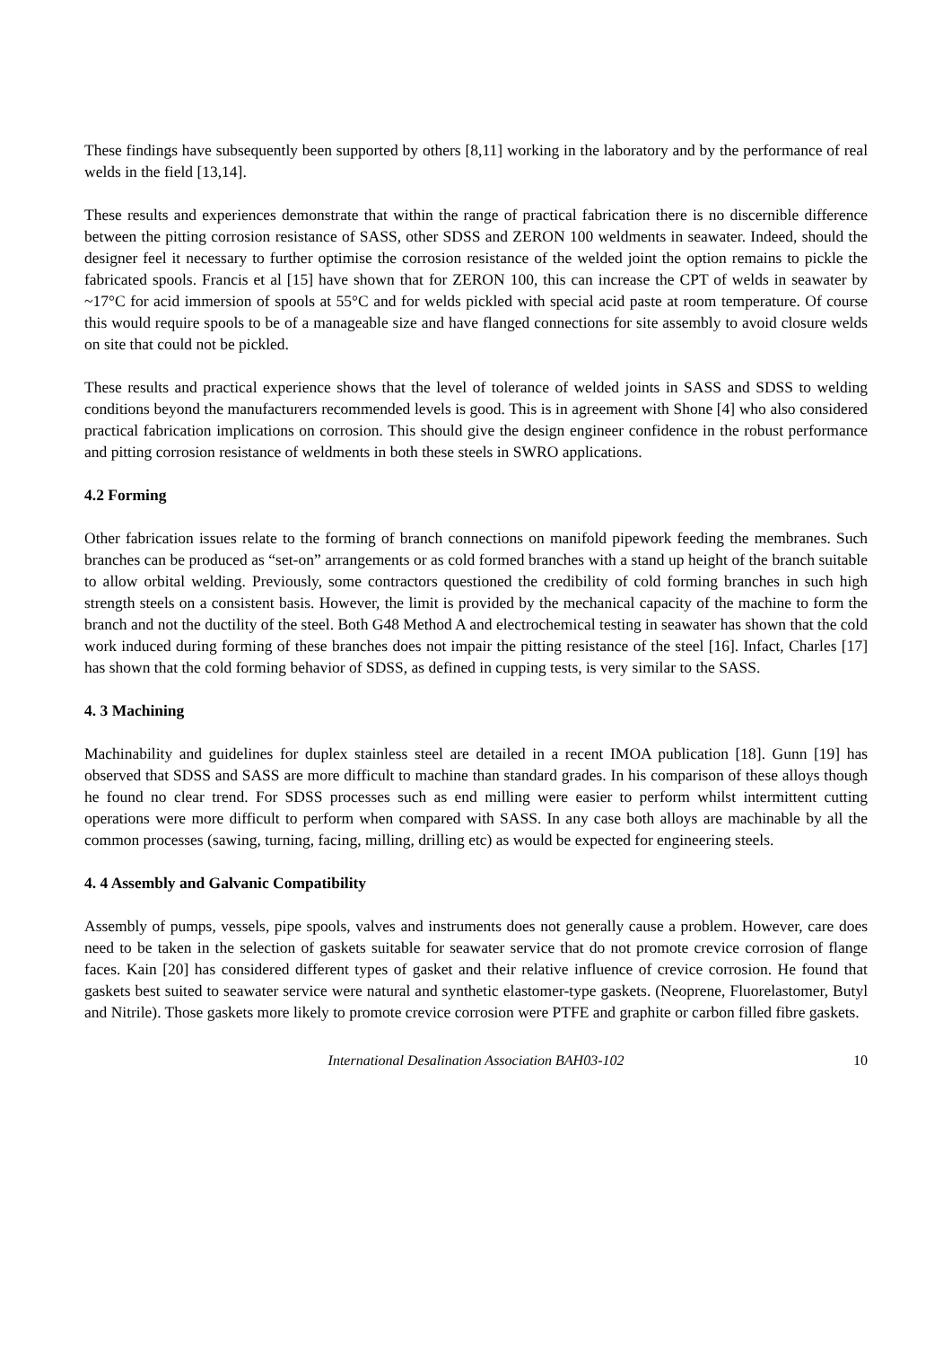These findings have subsequently been supported by others [8,11] working in the laboratory and by the performance of real welds in the field [13,14].
These results and experiences demonstrate that within the range of practical fabrication there is no discernible difference between the pitting corrosion resistance of SASS, other SDSS and ZERON 100 weldments in seawater. Indeed, should the designer feel it necessary to further optimise the corrosion resistance of the welded joint the option remains to pickle the fabricated spools. Francis et al [15] have shown that for ZERON 100, this can increase the CPT of welds in seawater by ~17°C for acid immersion of spools at 55°C and for welds pickled with special acid paste at room temperature. Of course this would require spools to be of a manageable size and have flanged connections for site assembly to avoid closure welds on site that could not be pickled.
These results and practical experience shows that the level of tolerance of welded joints in SASS and SDSS to welding conditions beyond the manufacturers recommended levels is good. This is in agreement with Shone [4] who also considered practical fabrication implications on corrosion. This should give the design engineer confidence in the robust performance and pitting corrosion resistance of weldments in both these steels in SWRO applications.
4.2 Forming
Other fabrication issues relate to the forming of branch connections on manifold pipework feeding the membranes. Such branches can be produced as “set-on” arrangements or as cold formed branches with a stand up height of the branch suitable to allow orbital welding. Previously, some contractors questioned the credibility of cold forming branches in such high strength steels on a consistent basis. However, the limit is provided by the mechanical capacity of the machine to form the branch and not the ductility of the steel. Both G48 Method A and electrochemical testing in seawater has shown that the cold work induced during forming of these branches does not impair the pitting resistance of the steel [16]. Infact, Charles [17] has shown that the cold forming behavior of SDSS, as defined in cupping tests, is very similar to the SASS.
4. 3 Machining
Machinability and guidelines for duplex stainless steel are detailed in a recent IMOA publication [18]. Gunn [19] has observed that SDSS and SASS are more difficult to machine than standard grades. In his comparison of these alloys though he found no clear trend. For SDSS processes such as end milling were easier to perform whilst intermittent cutting operations were more difficult to perform when compared with SASS. In any case both alloys are machinable by all the common processes (sawing, turning, facing, milling, drilling etc) as would be expected for engineering steels.
4. 4 Assembly and Galvanic Compatibility
Assembly of pumps, vessels, pipe spools, valves and instruments does not generally cause a problem. However, care does need to be taken in the selection of gaskets suitable for seawater service that do not promote crevice corrosion of flange faces. Kain [20] has considered different types of gasket and their relative influence of crevice corrosion. He found that gaskets best suited to seawater service were natural and synthetic elastomer-type gaskets. (Neoprene, Fluorelastomer, Butyl and Nitrile). Those gaskets more likely to promote crevice corrosion were PTFE and graphite or carbon filled fibre gaskets.
International Desalination Association BAH03-102 10